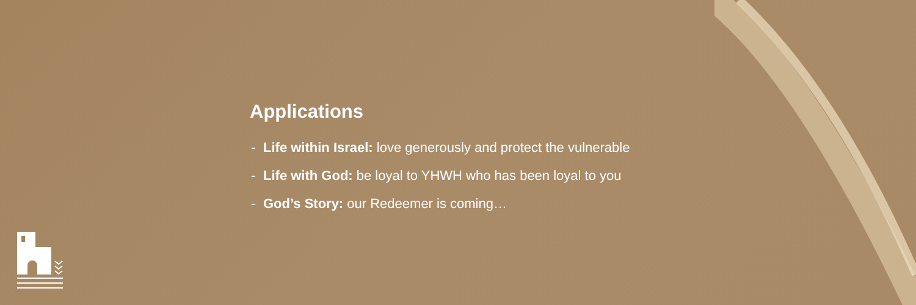Applications
- Life within Israel: love generously and protect the vulnerable
- Life with God: be loyal to YHWH who has been loyal to you
- God’s Story: our Redeemer is coming…